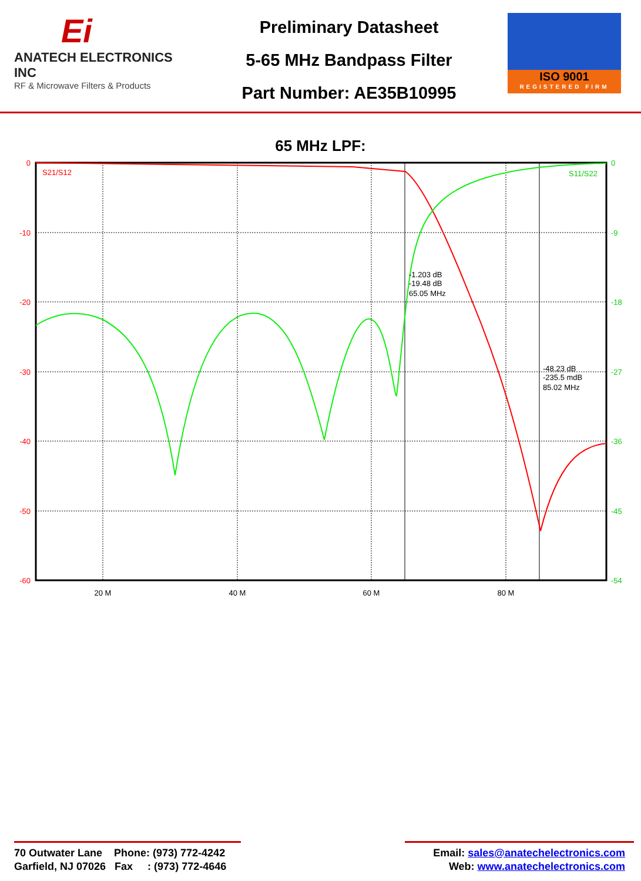Ei
ANATECH ELECTRONICS INC
RF & Microwave Filters & Products
Preliminary Datasheet
5-65 MHz Bandpass Filter
Part Number: AE35B10995
ISO 9001
REGISTERED FIRM
65 MHz LPF:
0
-10
-20
-30
-40
-50
-60
0
-9
-18
-27
-36
-45
-54
S11/S22
S21/S12
20 M
40 M
60 M
80 M
-1.203 dB
-19.48 dB
65.05 MHz
-48.23 dB
-235.5 mdB
85.02 MHz
70 Outwater Lane Phone: (973) 772-4242
Garfield, NJ 07026 Fax : (973) 772-4646
Email: sales@anatechelectronics.com
Web: www.anatechelectronics.com